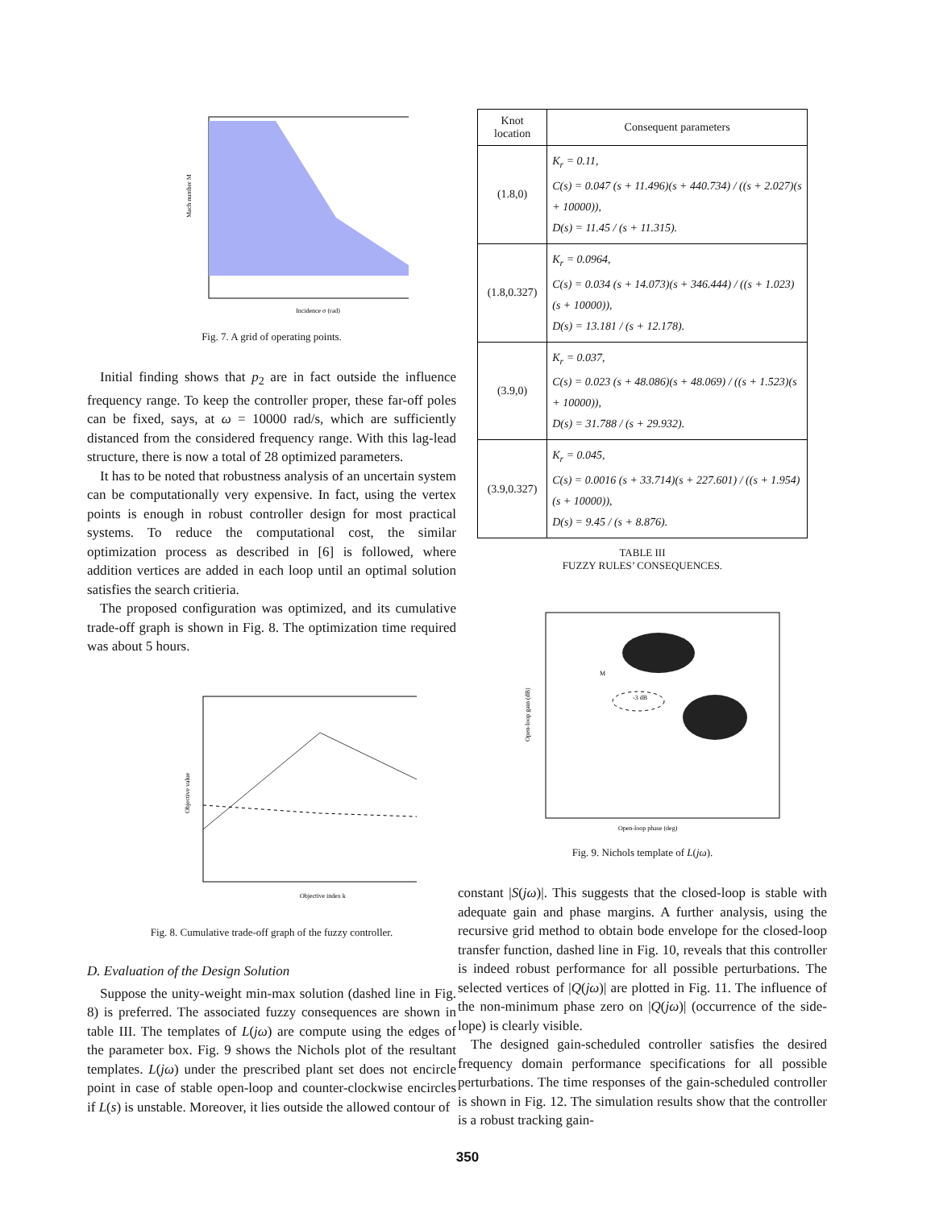Incidence σ (rad)
Mach number M
Fig. 7. A grid of operating points.
Initial finding shows that p<sub>2</sub> are in fact outside the influence frequency range. To keep the controller proper, these far-off poles can be fixed, says, at ω = 10000 rad/s, which are sufficiently distanced from the considered frequency range. With this lag-lead structure, there is now a total of 28 optimized parameters.
It has to be noted that robustness analysis of an uncertain system can be computationally very expensive. In fact, using the vertex points is enough in robust controller design for most practical systems. To reduce the computational cost, the similar optimization process as described in [6] is followed, where addition vertices are added in each loop until an optimal solution satisfies the search critieria.
The proposed configuration was optimized, and its cumulative trade-off graph is shown in Fig. 8. The optimization time required was about 5 hours.
Objective index k
Objective value
Fig. 8. Cumulative trade-off graph of the fuzzy controller.
D. Evaluation of the Design Solution
Suppose the unity-weight min-max solution (dashed line in Fig. 8) is preferred. The associated fuzzy consequences are shown in table III. The templates of L(jω) are compute using the edges of the parameter box. Fig. 9 shows the Nichols plot of the resultant templates. L(jω) under the prescribed plant set does not encircle point in case of stable open-loop and counter-clockwise encircles if L(s) is unstable. Moreover, it lies outside the allowed contour of
| Knot location | Consequent parameters |
| --- | --- |
| (1.8,0) | K<sub>r</sub> = 0.11, C(s) = 0.047 (s + 11.496)(s + 440.734) / ((s + 2.027)(s + 10000)), D(s) = 11.45 / (s + 11.315). |
| (1.8,0.327) | K<sub>r</sub> = 0.0964, C(s) = 0.034 (s + 14.073)(s + 346.444) / ((s + 1.023)(s + 10000)), D(s) = 13.181 / (s + 12.178). |
| (3.9,0) | K<sub>r</sub> = 0.037, C(s) = 0.023 (s + 48.086)(s + 48.069) / ((s + 1.523)(s + 10000)), D(s) = 31.788 / (s + 29.932). |
| (3.9,0.327) | K<sub>r</sub> = 0.045, C(s) = 0.0016 (s + 33.714)(s + 227.601) / ((s + 1.954)(s + 10000)), D(s) = 9.45 / (s + 8.876). |
TABLE III
FUZZY RULES’ CONSEQUENCES.
Open-loop phase (deg)
Open-loop gain (dB)
-3 dB
M
Fig. 9. Nichols template of L(jω).
constant |S(jω)|. This suggests that the closed-loop is stable with adequate gain and phase margins. A further analysis, using the recursive grid method to obtain bode envelope for the closed-loop transfer function, dashed line in Fig. 10, reveals that this controller is indeed robust performance for all possible perturbations. The selected vertices of |Q(jω)| are plotted in Fig. 11. The influence of the non-minimum phase zero on |Q(jω)| (occurrence of the side-lope) is clearly visible.
The designed gain-scheduled controller satisfies the desired frequency domain performance specifications for all possible perturbations. The time responses of the gain-scheduled controller is shown in Fig. 12. The simulation results show that the controller is a robust tracking gain-
350